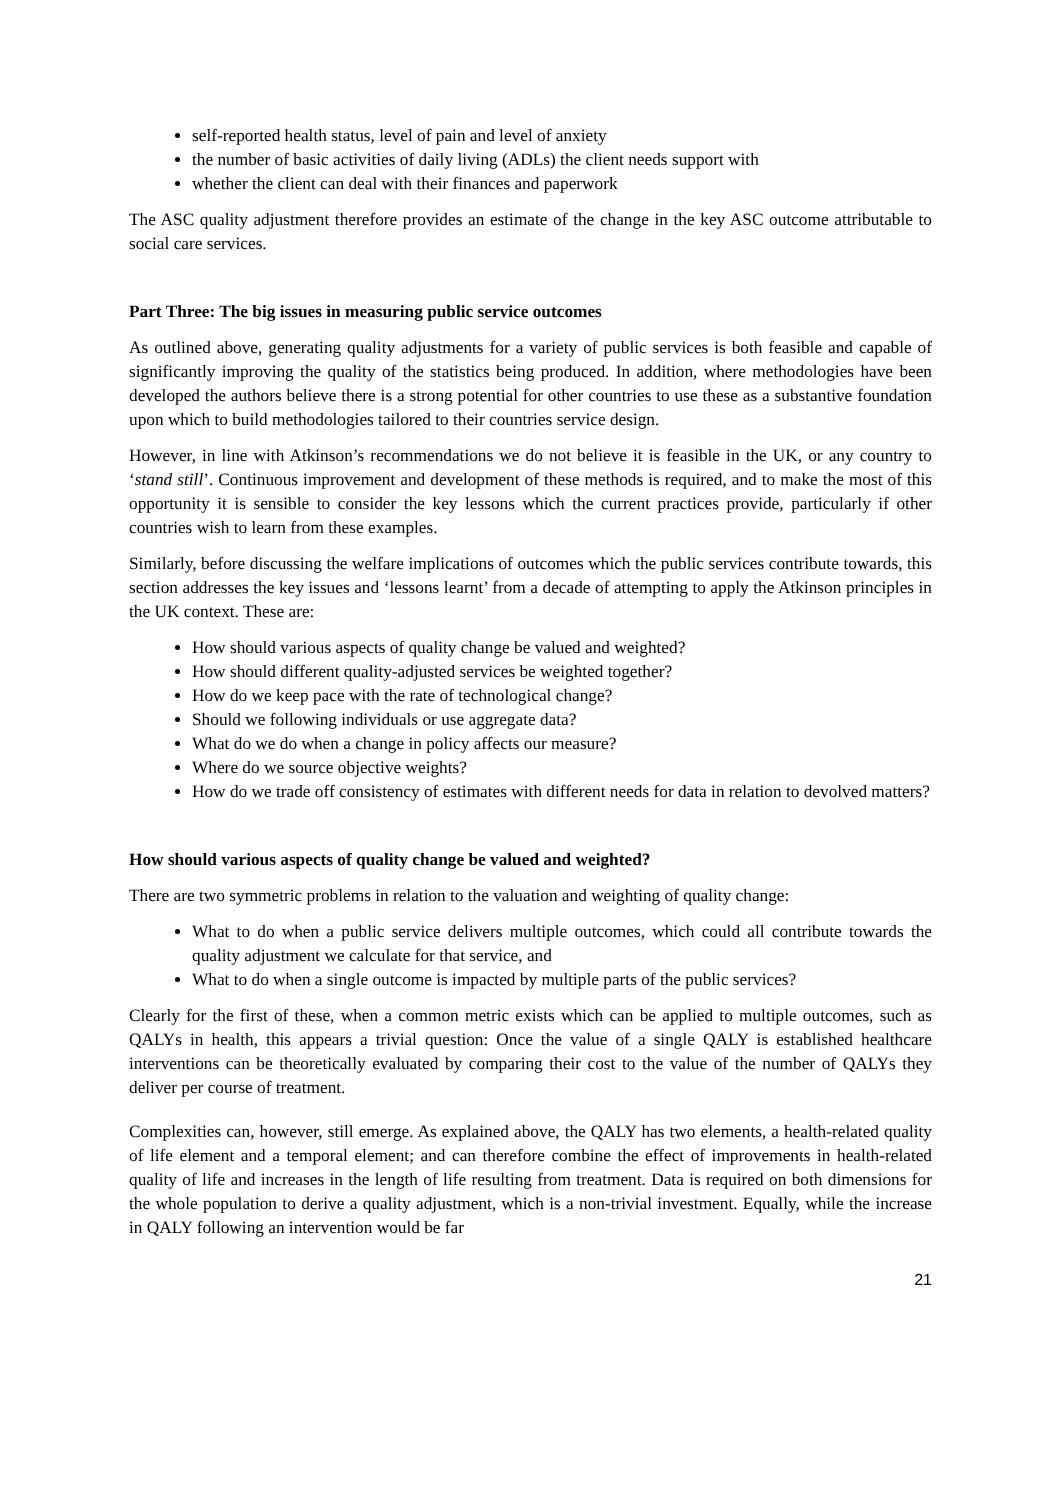self-reported health status, level of pain and level of anxiety
the number of basic activities of daily living (ADLs) the client needs support with
whether the client can deal with their finances and paperwork
The ASC quality adjustment therefore provides an estimate of the change in the key ASC outcome attributable to social care services.
Part Three: The big issues in measuring public service outcomes
As outlined above, generating quality adjustments for a variety of public services is both feasible and capable of significantly improving the quality of the statistics being produced. In addition, where methodologies have been developed the authors believe there is a strong potential for other countries to use these as a substantive foundation upon which to build methodologies tailored to their countries service design.
However, in line with Atkinson’s recommendations we do not believe it is feasible in the UK, or any country to ‘stand still’. Continuous improvement and development of these methods is required, and to make the most of this opportunity it is sensible to consider the key lessons which the current practices provide, particularly if other countries wish to learn from these examples.
Similarly, before discussing the welfare implications of outcomes which the public services contribute towards, this section addresses the key issues and ‘lessons learnt’ from a decade of attempting to apply the Atkinson principles in the UK context. These are:
How should various aspects of quality change be valued and weighted?
How should different quality-adjusted services be weighted together?
How do we keep pace with the rate of technological change?
Should we following individuals or use aggregate data?
What do we do when a change in policy affects our measure?
Where do we source objective weights?
How do we trade off consistency of estimates with different needs for data in relation to devolved matters?
How should various aspects of quality change be valued and weighted?
There are two symmetric problems in relation to the valuation and weighting of quality change:
What to do when a public service delivers multiple outcomes, which could all contribute towards the quality adjustment we calculate for that service, and
What to do when a single outcome is impacted by multiple parts of the public services?
Clearly for the first of these, when a common metric exists which can be applied to multiple outcomes, such as QALYs in health, this appears a trivial question: Once the value of a single QALY is established healthcare interventions can be theoretically evaluated by comparing their cost to the value of the number of QALYs they deliver per course of treatment.
Complexities can, however, still emerge. As explained above, the QALY has two elements, a health-related quality of life element and a temporal element; and can therefore combine the effect of improvements in health-related quality of life and increases in the length of life resulting from treatment. Data is required on both dimensions for the whole population to derive a quality adjustment, which is a non-trivial investment. Equally, while the increase in QALY following an intervention would be far
21